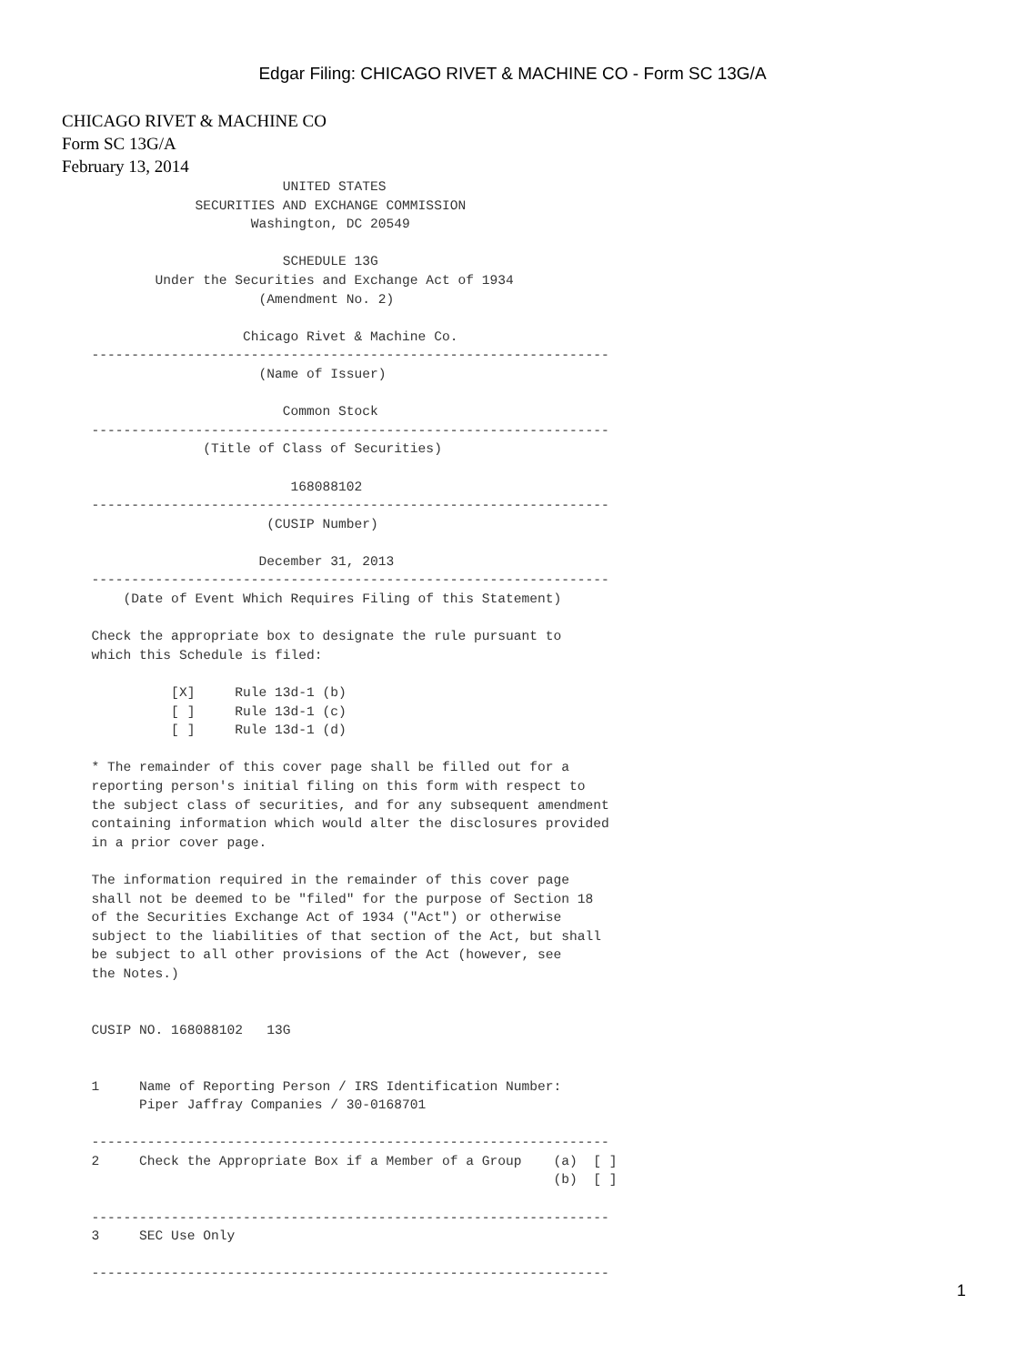Edgar Filing: CHICAGO RIVET & MACHINE CO - Form SC 13G/A
CHICAGO RIVET & MACHINE CO
Form SC 13G/A
February 13, 2014
                              UNITED STATES
                   SECURITIES AND EXCHANGE COMMISSION
                          Washington, DC 20549

                              SCHEDULE 13G
              Under the Securities and Exchange Act of 1934
                           (Amendment No. 2)

                         Chicago Rivet & Machine Co.
      -----------------------------------------------------------------
                           (Name of Issuer)

                              Common Stock
      -----------------------------------------------------------------
                    (Title of Class of Securities)

                               168088102
      -----------------------------------------------------------------
                            (CUSIP Number)

                           December 31, 2013
      -----------------------------------------------------------------
          (Date of Event Which Requires Filing of this Statement)

      Check the appropriate box to designate the rule pursuant to
      which this Schedule is filed:

                [X]     Rule 13d-1 (b)
                [ ]     Rule 13d-1 (c)
                [ ]     Rule 13d-1 (d)

      * The remainder of this cover page shall be filled out for a
      reporting person's initial filing on this form with respect to
      the subject class of securities, and for any subsequent amendment
      containing information which would alter the disclosures provided
      in a prior cover page.

      The information required in the remainder of this cover page
      shall not be deemed to be "filed" for the purpose of Section 18
      of the Securities Exchange Act of 1934 ("Act") or otherwise
      subject to the liabilities of that section of the Act, but shall
      be subject to all other provisions of the Act (however, see
      the Notes.)


      CUSIP NO. 168088102   13G


      1     Name of Reporting Person / IRS Identification Number:
            Piper Jaffray Companies / 30-0168701

      -----------------------------------------------------------------
      2     Check the Appropriate Box if a Member of a Group    (a)  [ ]
                                                                (b)  [ ]

      -----------------------------------------------------------------
      3     SEC Use Only

      -----------------------------------------------------------------
1